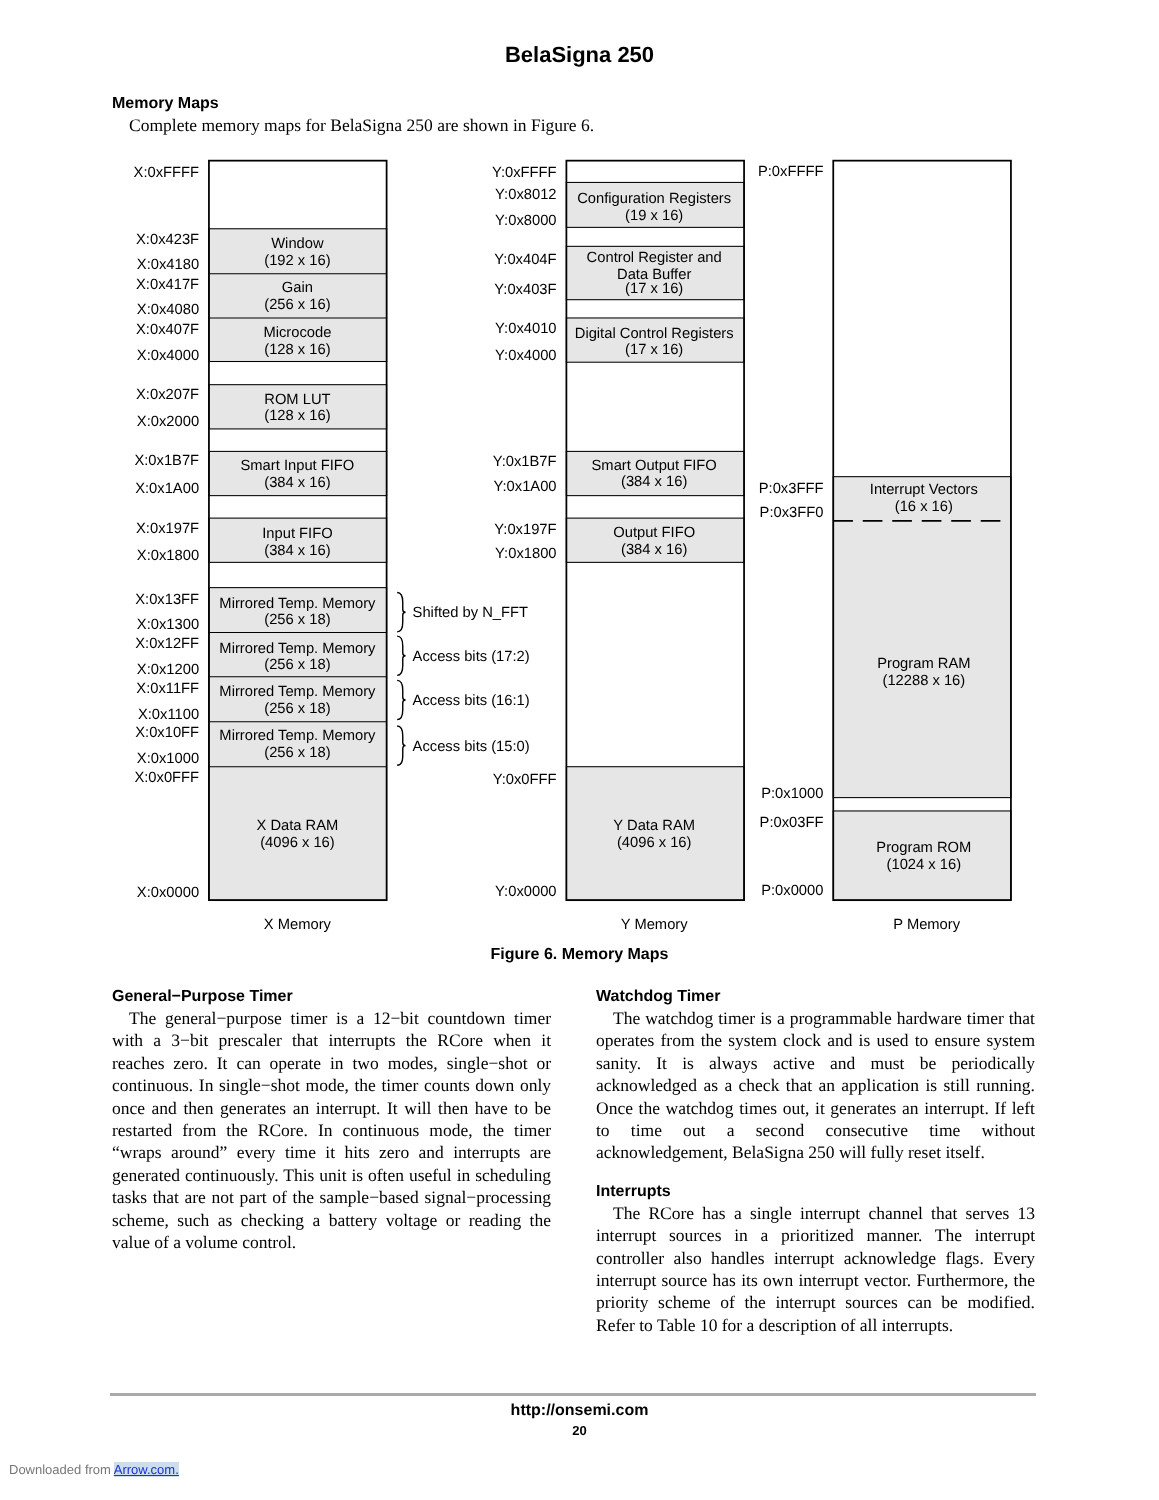BelaSigna 250
Memory Maps
Complete memory maps for BelaSigna 250 are shown in Figure 6.
X:0xFFFF
X:0x423F
X:0x4180
X:0x417F
X:0x4080
X:0x407F
X:0x4000
X:0x207F
X:0x2000
X:0x1B7F
X:0x1A00
X:0x197F
X:0x1800
X:0x13FF
X:0x1300
X:0x12FF
X:0x1200
X:0x11FF
X:0x1100
X:0x10FF
X:0x1000
X:0x0FFF
X:0x0000
Window
(192 x 16)
Gain
(256 x 16)
Microcode
(128 x 16)
ROM LUT
(128 x 16)
Smart Input FIFO
(384 x 16)
Input FIFO
(384 x 16)
Mirrored Temp. Memory
(256 x 18)
Mirrored Temp. Memory
(256 x 18)
Mirrored Temp. Memory
(256 x 18)
Mirrored Temp. Memory
(256 x 18)
X Data RAM
(4096 x 16)
X Memory
Shifted by N_FFT
Access bits (17:2)
Access bits (16:1)
Access bits (15:0)
Y:0xFFFF
Y:0x8012
Y:0x8000
Y:0x404F
Y:0x403F
Y:0x4010
Y:0x4000
Y:0x1B7F
Y:0x1A00
Y:0x197F
Y:0x1800
Y:0x0FFF
Y:0x0000
Configuration Registers
(19 x 16)
Control Register and
Data Buffer
(17 x 16)
Digital Control Registers
(17 x 16)
Smart Output FIFO
(384 x 16)
Output FIFO
(384 x 16)
Y Data RAM
(4096 x 16)
Y Memory
P:0xFFFF
P:0x3FFF
P:0x3FF0
P:0x1000
P:0x03FF
P:0x0000
Interrupt Vectors
(16 x 16)
Program RAM
(12288 x 16)
Program ROM
(1024 x 16)
P Memory
Figure 6. Memory Maps
General−Purpose Timer
The general−purpose timer is a 12−bit countdown timer with a 3−bit prescaler that interrupts the RCore when it reaches zero. It can operate in two modes, single−shot or continuous. In single−shot mode, the timer counts down only once and then generates an interrupt. It will then have to be restarted from the RCore. In continuous mode, the timer “wraps around” every time it hits zero and interrupts are generated continuously. This unit is often useful in scheduling tasks that are not part of the sample−based signal−processing scheme, such as checking a battery voltage or reading the value of a volume control.
Watchdog Timer
The watchdog timer is a programmable hardware timer that operates from the system clock and is used to ensure system sanity. It is always active and must be periodically acknowledged as a check that an application is still running. Once the watchdog times out, it generates an interrupt. If left to time out a second consecutive time without acknowledgement, BelaSigna 250 will fully reset itself.
Interrupts
The RCore has a single interrupt channel that serves 13 interrupt sources in a prioritized manner. The interrupt controller also handles interrupt acknowledge flags. Every interrupt source has its own interrupt vector. Furthermore, the priority scheme of the interrupt sources can be modified. Refer to Table 10 for a description of all interrupts.
http://onsemi.com
20
Downloaded from Arrow.com.